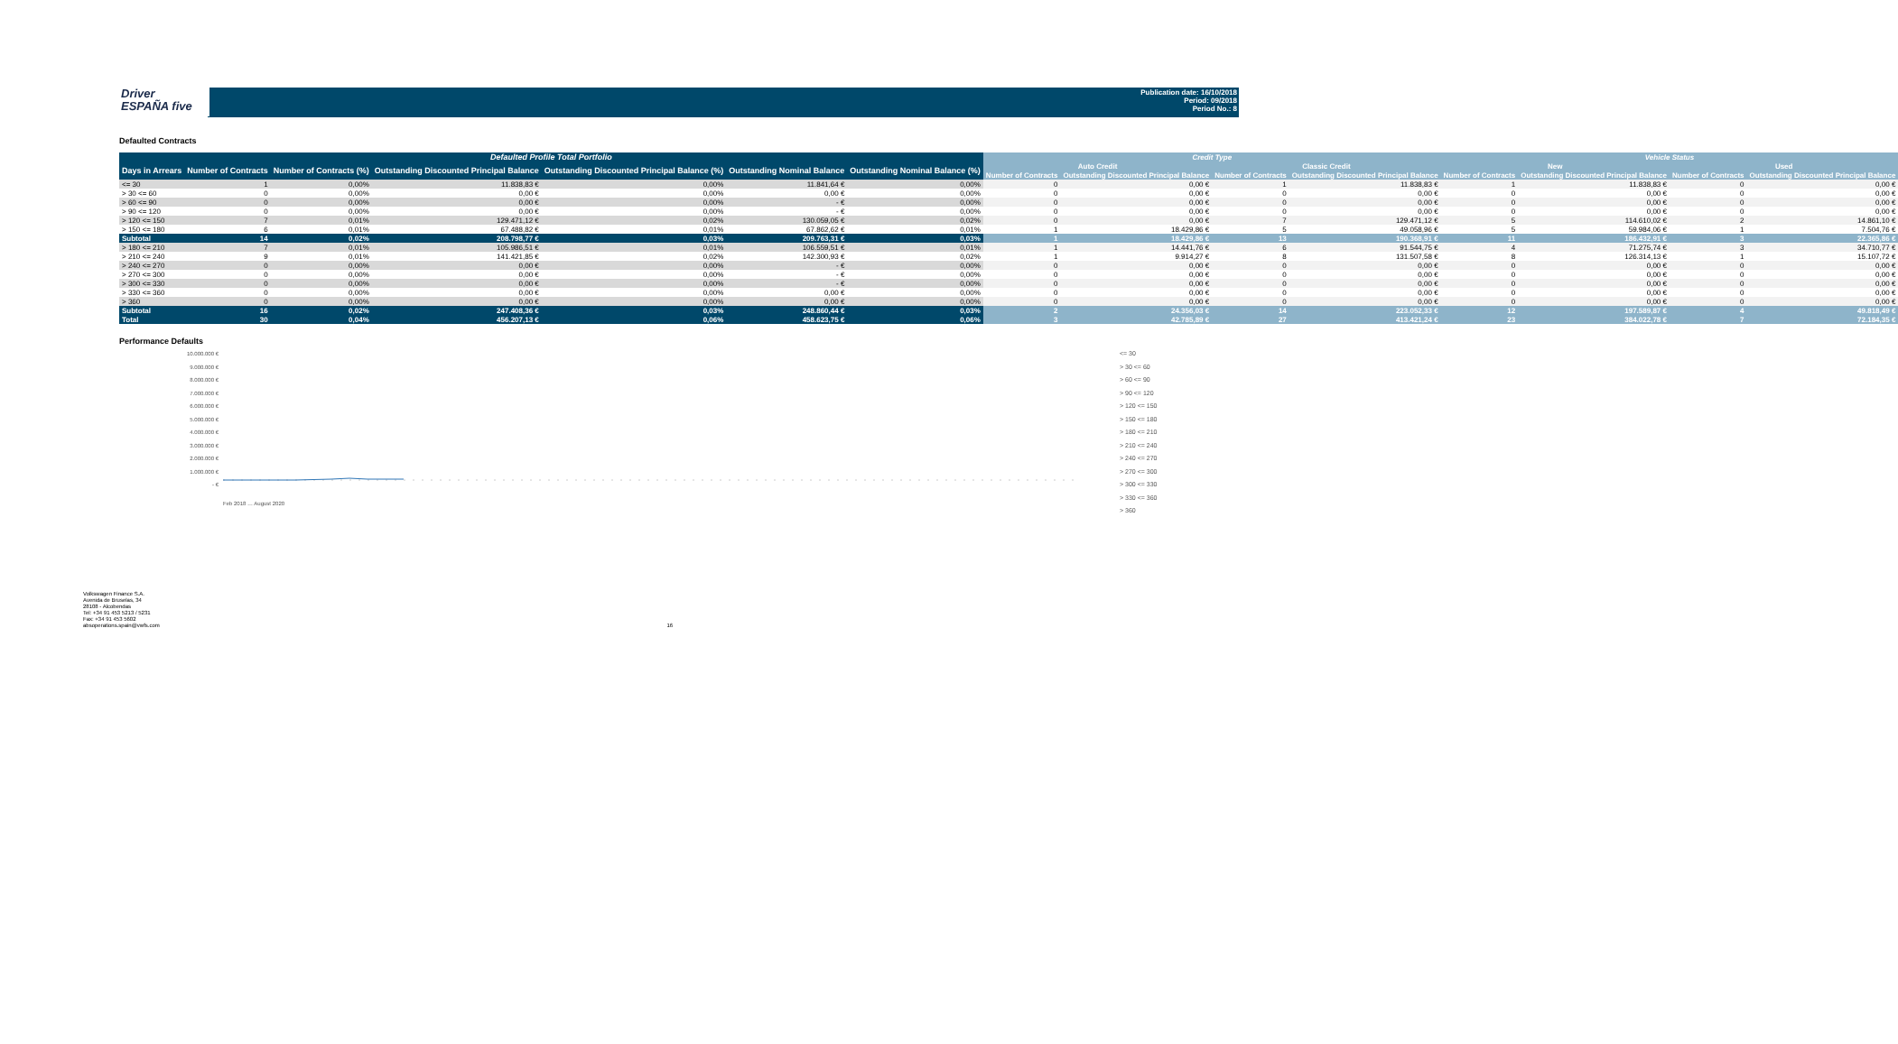Driver
ESPAÑA five
Publication date: 16/10/2018
Period: 09/2018
Period No.: 8
Defaulted Contracts
| Defaulted Profile Total Portfolio | | | | | | | Credit Type | | | | Vehicle Status | | | |
| --- | --- | --- | --- | --- | --- | --- | --- | --- | --- | --- | --- | --- | --- | --- |
| Days in Arrears | Number of Contracts | Number of Contracts (%) | Outstanding Discounted Principal Balance | Outstanding Discounted Principal Balance (%) | Outstanding Nominal Balance | Outstanding Nominal Balance (%) | Auto Credit | | Classic Credit | | New | | Used | |
| | | | | | | | Number of Contracts | Outstanding Discounted Principal Balance | Number of Contracts | Outstanding Discounted Principal Balance | Number of Contracts | Outstanding Discounted Principal Balance | Number of Contracts | Outstanding Discounted Principal Balance |
| <= 30 | 1 | 0,00% | 11.838,83 € | 0,00% | 11.841,64 € | 0,00% | 0 | 0,00 € | 1 | 11.838,83 € | 1 | 11.838,83 € | 0 | 0,00 € |
| > 30 <= 60 | 0 | 0,00% | 0,00 € | 0,00% | 0,00 € | 0,00% | 0 | 0,00 € | 0 | 0,00 € | 0 | 0,00 € | 0 | 0,00 € |
| > 60 <= 90 | 0 | 0,00% | 0,00 € | 0,00% | - € | 0,00% | 0 | 0,00 € | 0 | 0,00 € | 0 | 0,00 € | 0 | 0,00 € |
| > 90 <= 120 | 0 | 0,00% | 0,00 € | 0,00% | - € | 0,00% | 0 | 0,00 € | 0 | 0,00 € | 0 | 0,00 € | 0 | 0,00 € |
| > 120 <= 150 | 7 | 0,01% | 129.471,12 € | 0,02% | 130.059,05 € | 0,02% | 0 | 0,00 € | 7 | 129.471,12 € | 5 | 114.610,02 € | 2 | 14.861,10 € |
| > 150 <= 180 | 6 | 0,01% | 67.488,82 € | 0,01% | 67.862,62 € | 0,01% | 1 | 18.429,86 € | 5 | 49.058,96 € | 5 | 59.984,06 € | 1 | 7.504,76 € |
| Subtotal | 14 | 0,02% | 208.798,77 € | 0,03% | 209.763,31 € | 0,03% | 1 | 18.429,86 € | 13 | 190.368,91 € | 11 | 186.432,91 € | 3 | 22.365,86 € |
| > 180 <= 210 | 7 | 0,01% | 105.986,51 € | 0,01% | 106.559,51 € | 0,01% | 1 | 14.441,76 € | 6 | 91.544,75 € | 4 | 71.275,74 € | 3 | 34.710,77 € |
| > 210 <= 240 | 9 | 0,01% | 141.421,85 € | 0,02% | 142.300,93 € | 0,02% | 1 | 9.914,27 € | 8 | 131.507,58 € | 8 | 126.314,13 € | 1 | 15.107,72 € |
| > 240 <= 270 | 0 | 0,00% | 0,00 € | 0,00% | - € | 0,00% | 0 | 0,00 € | 0 | 0,00 € | 0 | 0,00 € | 0 | 0,00 € |
| > 270 <= 300 | 0 | 0,00% | 0,00 € | 0,00% | - € | 0,00% | 0 | 0,00 € | 0 | 0,00 € | 0 | 0,00 € | 0 | 0,00 € |
| > 300 <= 330 | 0 | 0,00% | 0,00 € | 0,00% | - € | 0,00% | 0 | 0,00 € | 0 | 0,00 € | 0 | 0,00 € | 0 | 0,00 € |
| > 330 <= 360 | 0 | 0,00% | 0,00 € | 0,00% | 0,00 € | 0,00% | 0 | 0,00 € | 0 | 0,00 € | 0 | 0,00 € | 0 | 0,00 € |
| > 360 | 0 | 0,00% | 0,00 € | 0,00% | 0,00 € | 0,00% | 0 | 0,00 € | 0 | 0,00 € | 0 | 0,00 € | 0 | 0,00 € |
| Subtotal | 16 | 0,02% | 247.408,36 € | 0,03% | 248.860,44 € | 0,03% | 2 | 24.356,03 € | 14 | 223.052,33 € | 12 | 197.589,87 € | 4 | 49.818,49 € |
| Total | 30 | 0,04% | 456.207,13 € | 0,06% | 458.623,75 € | 0,06% | 3 | 42.785,89 € | 27 | 413.421,24 € | 23 | 384.022,78 € | 7 | 72.184,35 € |
Performance Defaults
10.000.000 €
9.000.000 €
8.000.000 €
7.000.000 €
6.000.000 €
5.000.000 €
4.000.000 €
3.000.000 €
2.000.000 €
1.000.000 €
- €
Feb 2018 … August 2020
<= 30
> 30 <= 60
> 60 <= 90
> 90 <= 120
> 120 <= 150
> 150 <= 180
> 180 <= 210
> 210 <= 240
> 240 <= 270
> 270 <= 300
> 300 <= 330
> 330 <= 360
> 360
Volkswagen Finance S.A.
Avenida de Bruselas, 34
28108 - Alcobendas
Tel: +34 91 453 5213 / 5231
Fax: +34 91 453 5602
absoperations.spain@vwfs.com 16